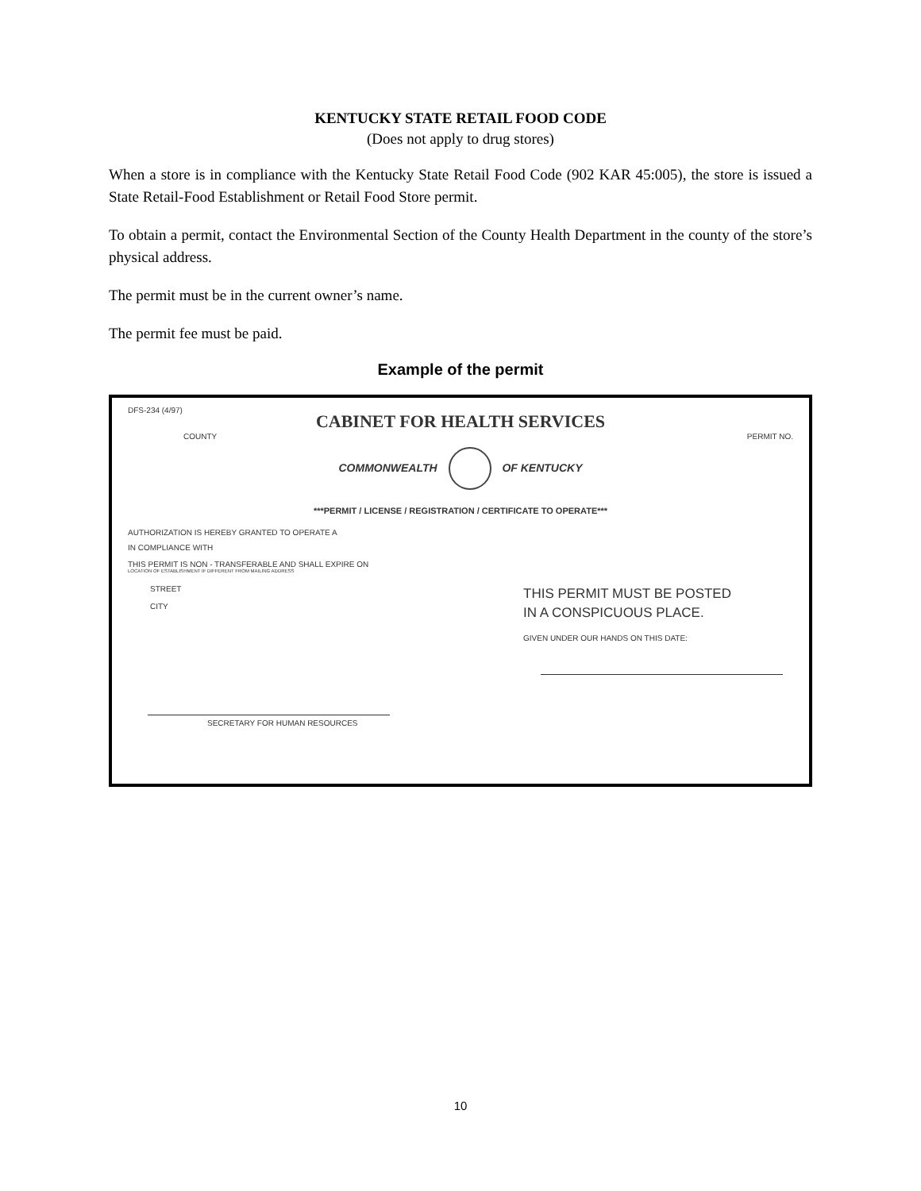KENTUCKY STATE RETAIL FOOD CODE
(Does not apply to drug stores)
When a store is in compliance with the Kentucky State Retail Food Code (902 KAR 45:005), the store is issued a State Retail-Food Establishment or Retail Food Store permit.
To obtain a permit, contact the Environmental Section of the County Health Department in the county of the store’s physical address.
The permit must be in the current owner’s name.
The permit fee must be paid.
Example of the permit
DFS-234 (4/97)
CABINET FOR HEALTH SERVICES
COUNTY PERMIT NO.
COMMONWEALTH OF KENTUCKY
***PERMIT / LICENSE / REGISTRATION / CERTIFICATE TO OPERATE***
AUTHORIZATION IS HEREBY GRANTED TO OPERATE A
IN COMPLIANCE WITH
THIS PERMIT IS NON - TRANSFERABLE AND SHALL EXPIRE ON
LOCATION OF ESTABLISHMENT IF DIFFERENT FROM MAILING ADDRESS
STREET
CITY
THIS PERMIT MUST BE POSTED
IN A CONSPICUOUS PLACE.
GIVEN UNDER OUR HANDS ON THIS DATE:
SECRETARY FOR HUMAN RESOURCES
10